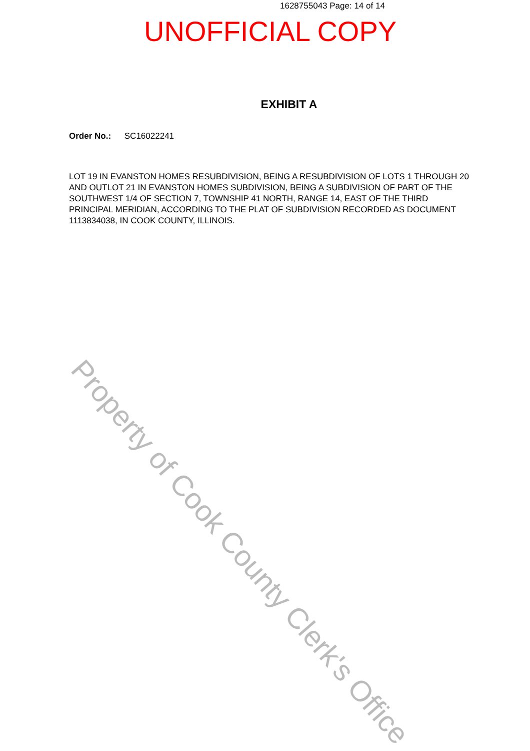1628755043 Page: 14 of 14
UNOFFICIAL COPY
EXHIBIT A
Order No.: SC16022241
LOT 19 IN EVANSTON HOMES RESUBDIVISION, BEING A RESUBDIVISION OF LOTS 1 THROUGH 20 AND OUTLOT 21 IN EVANSTON HOMES SUBDIVISION, BEING A SUBDIVISION OF PART OF THE SOUTHWEST 1/4 OF SECTION 7, TOWNSHIP 41 NORTH, RANGE 14, EAST OF THE THIRD PRINCIPAL MERIDIAN, ACCORDING TO THE PLAT OF SUBDIVISION RECORDED AS DOCUMENT 1113834038, IN COOK COUNTY, ILLINOIS.
Property of Cook County Clerk's Office